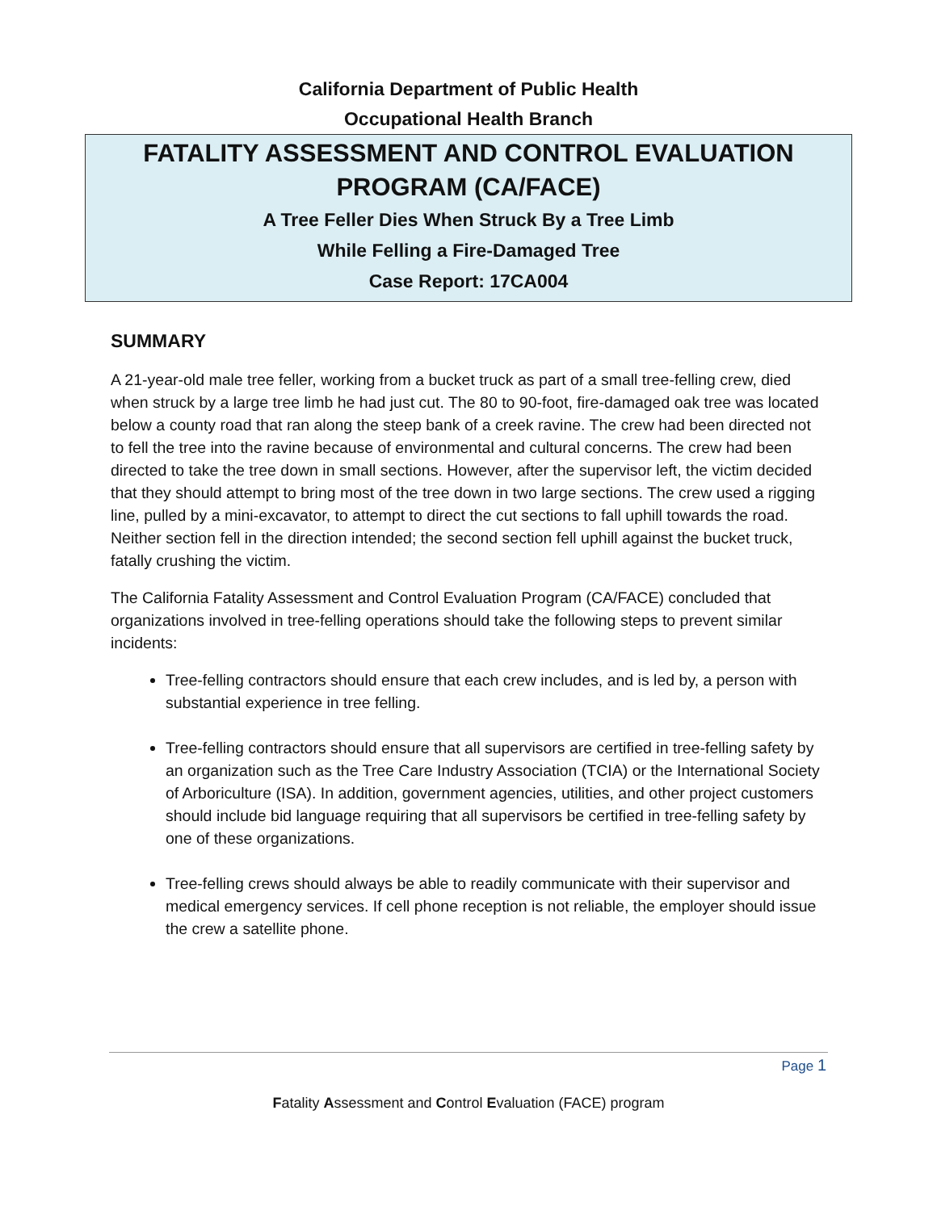California Department of Public Health
Occupational Health Branch
FATALITY ASSESSMENT AND CONTROL EVALUATION
PROGRAM (CA/FACE)
A Tree Feller Dies When Struck By a Tree Limb
While Felling a Fire-Damaged Tree
Case Report: 17CA004
SUMMARY
A 21-year-old male tree feller, working from a bucket truck as part of a small tree-felling crew, died when struck by a large tree limb he had just cut. The 80 to 90-foot, fire-damaged oak tree was located below a county road that ran along the steep bank of a creek ravine. The crew had been directed not to fell the tree into the ravine because of environmental and cultural concerns. The crew had been directed to take the tree down in small sections. However, after the supervisor left, the victim decided that they should attempt to bring most of the tree down in two large sections. The crew used a rigging line, pulled by a mini-excavator, to attempt to direct the cut sections to fall uphill towards the road. Neither section fell in the direction intended; the second section fell uphill against the bucket truck, fatally crushing the victim.
The California Fatality Assessment and Control Evaluation Program (CA/FACE) concluded that organizations involved in tree-felling operations should take the following steps to prevent similar incidents:
Tree-felling contractors should ensure that each crew includes, and is led by, a person with substantial experience in tree felling.
Tree-felling contractors should ensure that all supervisors are certified in tree-felling safety by an organization such as the Tree Care Industry Association (TCIA) or the International Society of Arboriculture (ISA). In addition, government agencies, utilities, and other project customers should include bid language requiring that all supervisors be certified in tree-felling safety by one of these organizations.
Tree-felling crews should always be able to readily communicate with their supervisor and medical emergency services. If cell phone reception is not reliable, the employer should issue the crew a satellite phone.
Page 1
Fatality Assessment and Control Evaluation (FACE) program